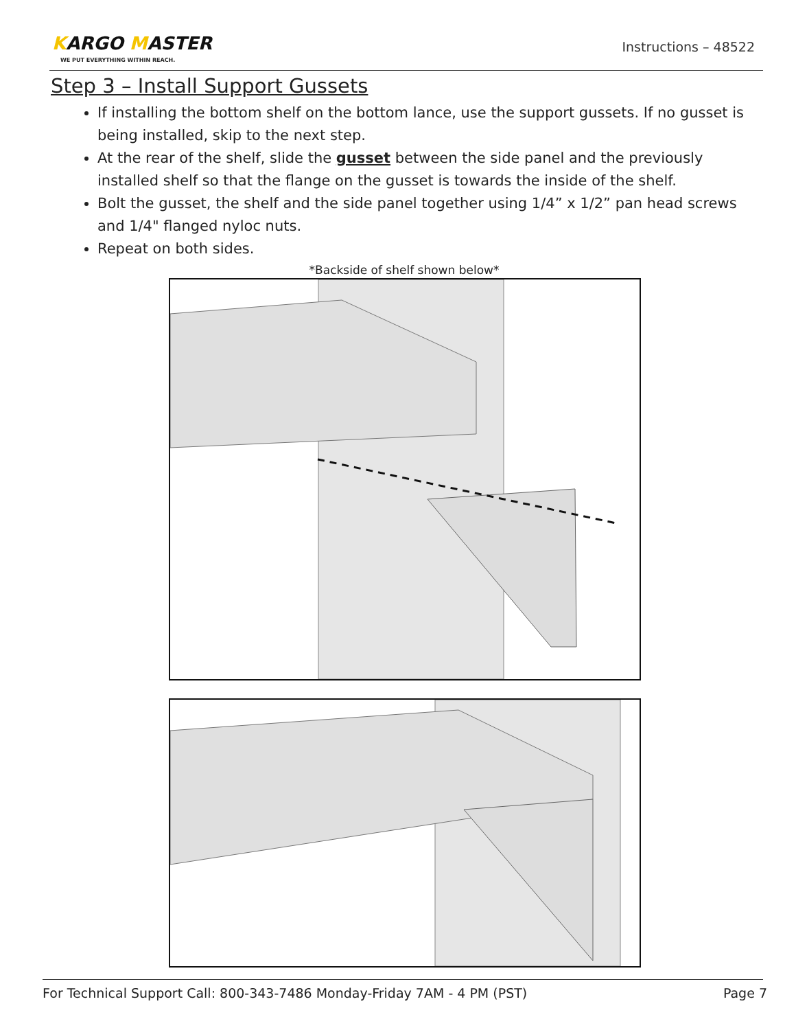KARGO MASTER
WE PUT EVERYTHING WITHIN REACH.
Instructions – 48522
Step 3 – Install Support Gussets
If installing the bottom shelf on the bottom lance, use the support gussets. If no gusset is being installed, skip to the next step.
At the rear of the shelf, slide the gusset between the side panel and the previously installed shelf so that the flange on the gusset is towards the inside of the shelf.
Bolt the gusset, the shelf and the side panel together using 1/4” x 1/2” pan head screws and 1/4" flanged nyloc nuts.
Repeat on both sides.
*Backside of shelf shown below*
For Technical Support Call: 800-343-7486 Monday-Friday 7AM - 4 PM (PST) Page 7